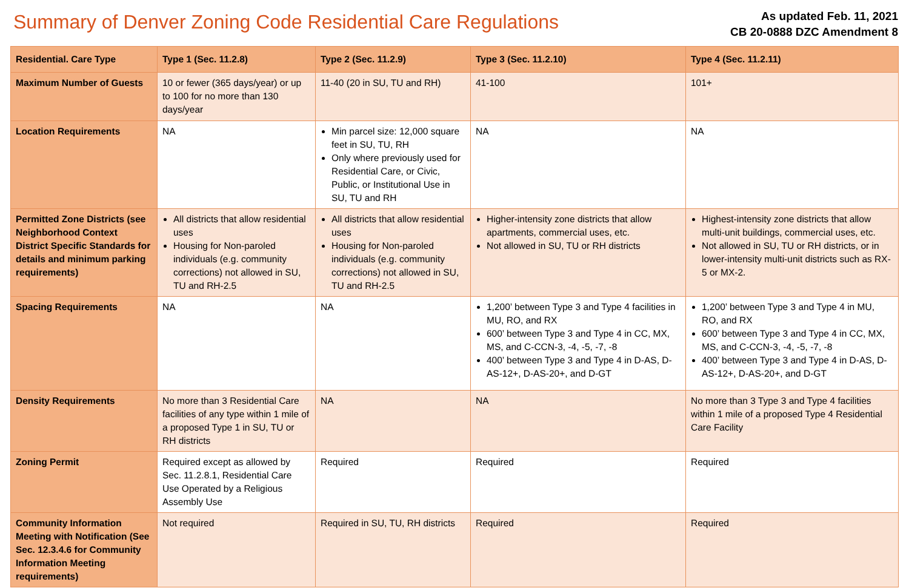Summary of Denver Zoning Code Residential Care Regulations
As updated Feb. 11, 2021
CB 20-0888 DZC Amendment 8
| Residential. Care Type | Type 1 (Sec. 11.2.8) | Type 2 (Sec. 11.2.9) | Type 3 (Sec. 11.2.10) | Type 4 (Sec. 11.2.11) |
| --- | --- | --- | --- | --- |
| Maximum Number of Guests | 10 or fewer (365 days/year) or up to 100 for no more than 130 days/year | 11-40 (20 in SU, TU and RH) | 41-100 | 101+ |
| Location Requirements | NA | Min parcel size: 12,000 square feet in SU, TU, RH Only where previously used for Residential Care, or Civic, Public, or Institutional Use in SU, TU and RH | NA | NA |
| Permitted Zone Districts (see Neighborhood Context District Specific Standards for details and minimum parking requirements) | All districts that allow residential uses Housing for Non-paroled individuals (e.g. community corrections) not allowed in SU, TU and RH-2.5 | All districts that allow residential uses Housing for Non-paroled individuals (e.g. community corrections) not allowed in SU, TU and RH-2.5 | Higher-intensity zone districts that allow apartments, commercial uses, etc. Not allowed in SU, TU or RH districts | Highest-intensity zone districts that allow multi-unit buildings, commercial uses, etc. Not allowed in SU, TU or RH districts, or in lower-intensity multi-unit districts such as RX-5 or MX-2. |
| Spacing Requirements | NA | NA | 1,200’ between Type 3 and Type 4 facilities in MU, RO, and RX 600’ between Type 3 and Type 4 in CC, MX, MS, and C-CCN-3, -4, -5, -7, -8 400’ between Type 3 and Type 4 in D-AS, D-AS-12+, D-AS-20+, and D-GT | 1,200’ between Type 3 and Type 4 in MU, RO, and RX 600’ between Type 3 and Type 4 in CC, MX, MS, and C-CCN-3, -4, -5, -7, -8 400’ between Type 3 and Type 4 in D-AS, D-AS-12+, D-AS-20+, and D-GT |
| Density Requirements | No more than 3 Residential Care facilities of any type within 1 mile of a proposed Type 1 in SU, TU or RH districts | NA | NA | No more than 3 Type 3 and Type 4 facilities within 1 mile of a proposed Type 4 Residential Care Facility |
| Zoning Permit | Required except as allowed by Sec. 11.2.8.1, Residential Care Use Operated by a Religious Assembly Use | Required | Required | Required |
| Community Information Meeting with Notification (See Sec. 12.3.4.6 for Community Information Meeting requirements) | Not required | Required in SU, TU, RH districts | Required | Required |